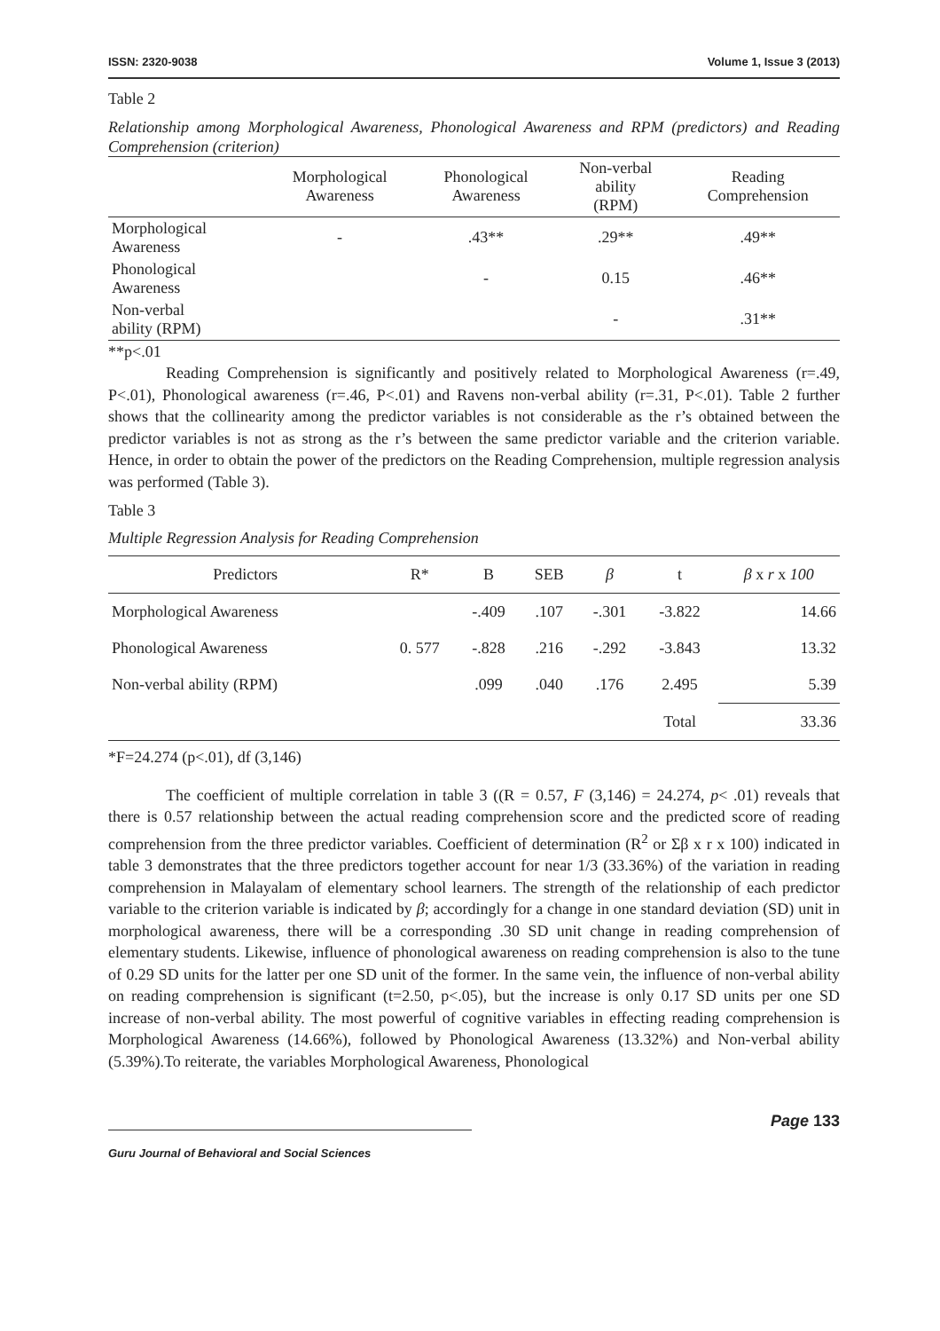ISSN: 2320-9038 Volume 1, Issue 3 (2013)
Table 2
Relationship among Morphological Awareness, Phonological Awareness and RPM (predictors) and Reading Comprehension (criterion)
| | Morphological Awareness | Phonological Awareness | Non-verbal ability (RPM) | Reading Comprehension |
| --- | --- | --- | --- | --- |
| Morphological Awareness | - | .43** | .29** | .49** |
| Phonological Awareness | | - | 0.15 | .46** |
| Non-verbal ability (RPM) | | | - | .31** |
**p<.01
Reading Comprehension is significantly and positively related to Morphological Awareness (r=.49, P<.01), Phonological awareness (r=.46, P<.01) and Ravens non-verbal ability (r=.31, P<.01). Table 2 further shows that the collinearity among the predictor variables is not considerable as the r’s obtained between the predictor variables is not as strong as the r’s between the same predictor variable and the criterion variable. Hence, in order to obtain the power of the predictors on the Reading Comprehension, multiple regression analysis was performed (Table 3).
Table 3
Multiple Regression Analysis for Reading Comprehension
| Predictors | R* | B | SEB | β | t | β x r x 100 |
| --- | --- | --- | --- | --- | --- | --- |
| Morphological Awareness | | -.409 | .107 | -.301 | -3.822 | 14.66 |
| Phonological Awareness | 0. 577 | -.828 | .216 | -.292 | -3.843 | 13.32 |
| Non-verbal ability (RPM) | | .099 | .040 | .176 | 2.495 | 5.39 |
| | | | | | Total | 33.36 |
*F=24.274 (p<.01), df (3,146)
The coefficient of multiple correlation in table 3 ((R = 0.57, F (3,146) = 24.274, p< .01) reveals that there is 0.57 relationship between the actual reading comprehension score and the predicted score of reading comprehension from the three predictor variables. Coefficient of determination (R<sup>2</sup> or Σβ x r x 100) indicated in table 3 demonstrates that the three predictors together account for near 1/3 (33.36%) of the variation in reading comprehension in Malayalam of elementary school learners. The strength of the relationship of each predictor variable to the criterion variable is indicated by β; accordingly for a change in one standard deviation (SD) unit in morphological awareness, there will be a corresponding .30 SD unit change in reading comprehension of elementary students. Likewise, influence of phonological awareness on reading comprehension is also to the tune of 0.29 SD units for the latter per one SD unit of the former. In the same vein, the influence of non-verbal ability on reading comprehension is significant (t=2.50, p<.05), but the increase is only 0.17 SD units per one SD increase of non-verbal ability. The most powerful of cognitive variables in effecting reading comprehension is Morphological Awareness (14.66%), followed by Phonological Awareness (13.32%) and Non-verbal ability (5.39%).To reiterate, the variables Morphological Awareness, Phonological
Page 133
Guru Journal of Behavioral and Social Sciences